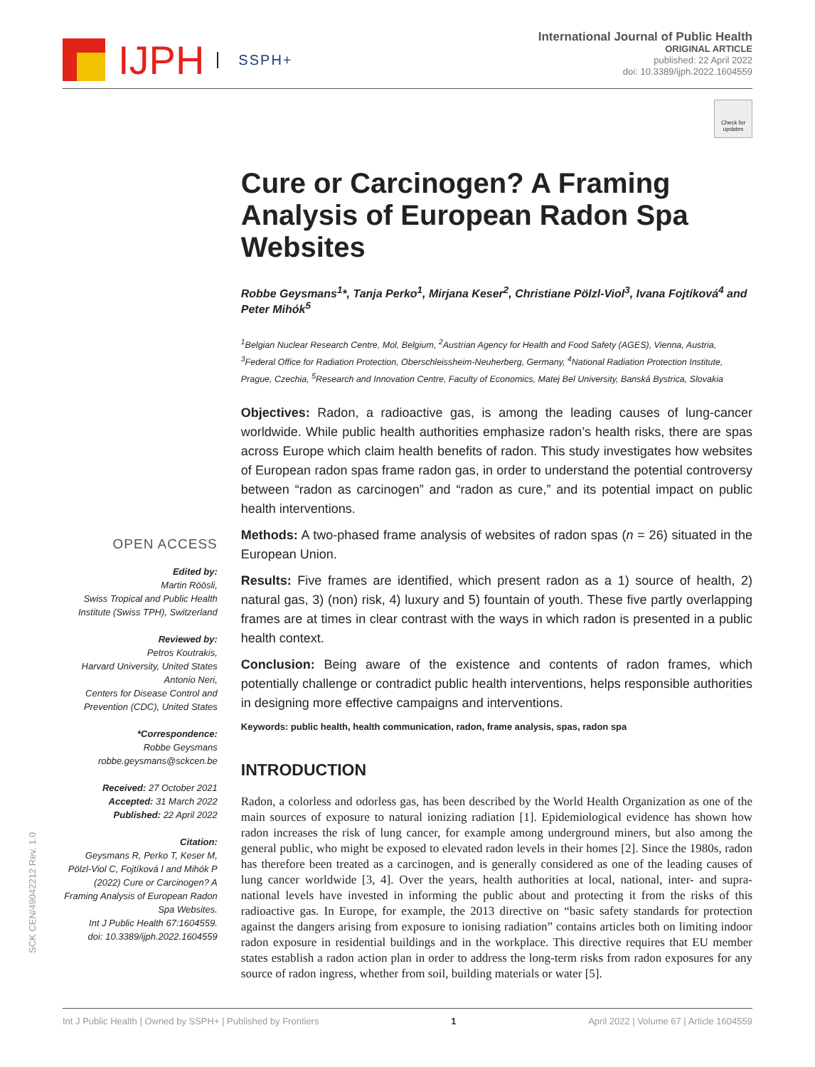IJPH SSPH+
International Journal of Public Health
ORIGINAL ARTICLE
published: 22 April 2022
doi: 10.3389/ijph.2022.1604559
Check for updates
OPEN ACCESS
Edited by:
Martin Röösli,
Swiss Tropical and Public Health Institute (Swiss TPH), Switzerland
Reviewed by:
Petros Koutrakis,
Harvard University, United States
Antonio Neri,
Centers for Disease Control and Prevention (CDC), United States
*Correspondence:
Robbe Geysmans
robbe.geysmans@sckcen.be
Received: 27 October 2021
Accepted: 31 March 2022
Published: 22 April 2022
Citation:
Geysmans R, Perko T, Keser M, Pölzl-Viol C, Fojtíková I and Mihók P (2022) Cure or Carcinogen? A Framing Analysis of European Radon Spa Websites.
Int J Public Health 67:1604559.
doi: 10.3389/ijph.2022.1604559
Cure or Carcinogen? A Framing Analysis of European Radon Spa Websites
Robbe Geysmans<sup>1</sup>*, Tanja Perko<sup>1</sup>, Mirjana Keser<sup>2</sup>, Christiane Pölzl-Viol<sup>3</sup>, Ivana Fojtíková<sup>4</sup> and Peter Mihók<sup>5</sup>
<sup>1</sup> Belgian Nuclear Research Centre, Mol, Belgium, <sup>2</sup>Austrian Agency for Health and Food Safety (AGES), Vienna, Austria, <sup>3</sup>Federal Office for Radiation Protection, Oberschleissheim-Neuherberg, Germany, <sup>4</sup>National Radiation Protection Institute, Prague, Czechia, <sup>5</sup>Research and Innovation Centre, Faculty of Economics, Matej Bel University, Banská Bystrica, Slovakia
Objectives: Radon, a radioactive gas, is among the leading causes of lung-cancer worldwide. While public health authorities emphasize radon’s health risks, there are spas across Europe which claim health benefits of radon. This study investigates how websites of European radon spas frame radon gas, in order to understand the potential controversy between “radon as carcinogen” and “radon as cure,” and its potential impact on public health interventions.
Methods: A two-phased frame analysis of websites of radon spas (n = 26) situated in the European Union.
Results: Five frames are identified, which present radon as a 1) source of health, 2) natural gas, 3) (non) risk, 4) luxury and 5) fountain of youth. These five partly overlapping frames are at times in clear contrast with the ways in which radon is presented in a public health context.
Conclusion: Being aware of the existence and contents of radon frames, which potentially challenge or contradict public health interventions, helps responsible authorities in designing more effective campaigns and interventions.
Keywords: public health, health communication, radon, frame analysis, spas, radon spa
INTRODUCTION
Radon, a colorless and odorless gas, has been described by the World Health Organization as one of the main sources of exposure to natural ionizing radiation [1]. Epidemiological evidence has shown how radon increases the risk of lung cancer, for example among underground miners, but also among the general public, who might be exposed to elevated radon levels in their homes [2]. Since the 1980s, radon has therefore been treated as a carcinogen, and is generally considered as one of the leading causes of lung cancer worldwide [3, 4]. Over the years, health authorities at local, national, inter- and supra-national levels have invested in informing the public about and protecting it from the risks of this radioactive gas. In Europe, for example, the 2013 directive on “basic safety standards for protection against the dangers arising from exposure to ionising radiation” contains articles both on limiting indoor radon exposure in residential buildings and in the workplace. This directive requires that EU member states establish a radon action plan in order to address the long-term risks from radon exposures for any source of radon ingress, whether from soil, building materials or water [5].
SCK CEN/49042212 Rev. 1.0
Int J Public Health | Owned by SSPH+ | Published by Frontiers 1 April 2022 | Volume 67 | Article 1604559